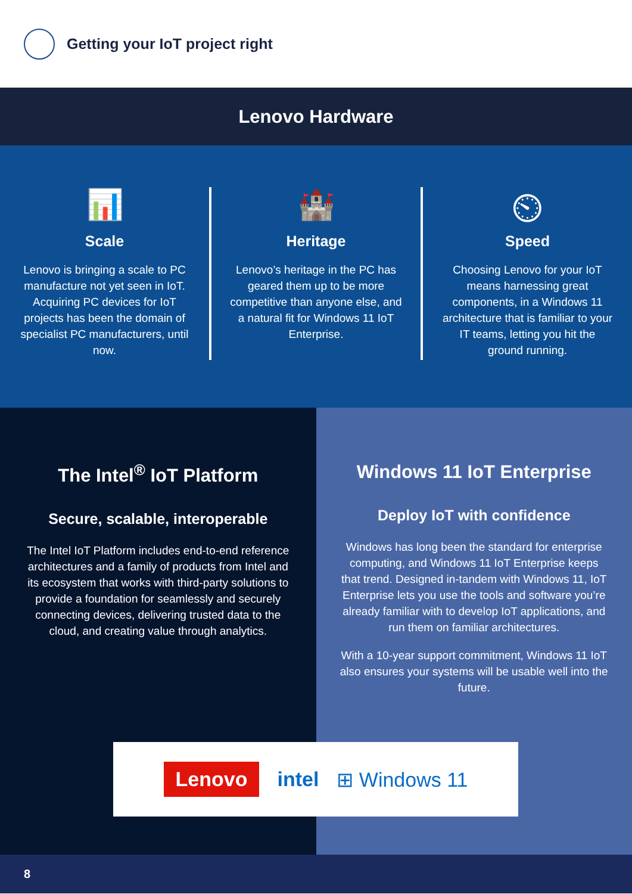Getting your IoT project right
Lenovo Hardware
📊
Scale
Lenovo is bringing a scale to PC manufacture not yet seen in IoT. Acquiring PC devices for IoT projects has been the domain of specialist PC manufacturers, until now.
🏰
Heritage
Lenovo’s heritage in the PC has geared them up to be more competitive than anyone else, and a natural fit for Windows 11 IoT Enterprise.
⏲
Speed
Choosing Lenovo for your IoT means harnessing great components, in a Windows 11 architecture that is familiar to your IT teams, letting you hit the ground running.
The Intel<sup>®</sup> IoT Platform
Secure, scalable, interoperable
The Intel IoT Platform includes end-to-end reference architectures and a family of products from Intel and its ecosystem that works with third-party solutions to provide a foundation for seamlessly and securely connecting devices, delivering trusted data to the cloud, and creating value through analytics.
Windows 11 IoT Enterprise
Deploy IoT with confidence
Windows has long been the standard for enterprise computing, and Windows 11 IoT Enterprise keeps that trend. Designed in-tandem with Windows 11, IoT Enterprise lets you use the tools and software you’re already familiar with to develop IoT applications, and run them on familiar architectures.
With a 10-year support commitment, Windows 11 IoT also ensures your systems will be usable well into the future.
Lenovo intel ⊞ Windows 11
8